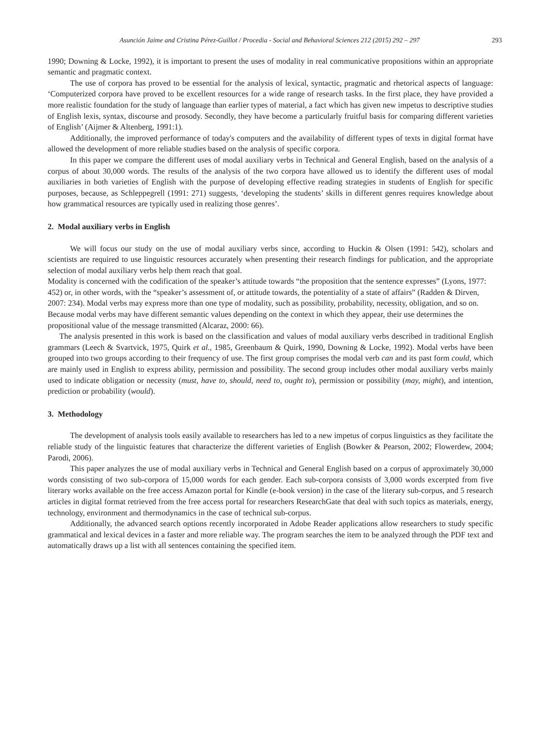Asunción Jaime and Cristina Pérez-Guillot / Procedia - Social and Behavioral Sciences 212 (2015) 292 – 297 293
1990; Downing & Locke, 1992), it is important to present the uses of modality in real communicative propositions within an appropriate semantic and pragmatic context.
The use of corpora has proved to be essential for the analysis of lexical, syntactic, pragmatic and rhetorical aspects of language: ‘Computerized corpora have proved to be excellent resources for a wide range of research tasks. In the first place, they have provided a more realistic foundation for the study of language than earlier types of material, a fact which has given new impetus to descriptive studies of English lexis, syntax, discourse and prosody. Secondly, they have become a particularly fruitful basis for comparing different varieties of English’ (Aijmer & Altenberg, 1991:1).
Additionally, the improved performance of today's computers and the availability of different types of texts in digital format have allowed the development of more reliable studies based on the analysis of specific corpora.
In this paper we compare the different uses of modal auxiliary verbs in Technical and General English, based on the analysis of a corpus of about 30,000 words. The results of the analysis of the two corpora have allowed us to identify the different uses of modal auxiliaries in both varieties of English with the purpose of developing effective reading strategies in students of English for specific purposes, because, as Schleppegrell (1991: 271) suggests, ‘developing the students’ skills in different genres requires knowledge about how grammatical resources are typically used in realizing those genres’.
2. Modal auxiliary verbs in English
We will focus our study on the use of modal auxiliary verbs since, according to Huckin & Olsen (1991: 542), scholars and scientists are required to use linguistic resources accurately when presenting their research findings for publication, and the appropriate selection of modal auxiliary verbs help them reach that goal.
Modality is concerned with the codification of the speaker’s attitude towards “the proposition that the sentence expresses” (Lyons, 1977: 452) or, in other words, with the “speaker’s assessment of, or attitude towards, the potentiality of a state of affairs” (Radden & Dirven, 2007: 234). Modal verbs may express more than one type of modality, such as possibility, probability, necessity, obligation, and so on. Because modal verbs may have different semantic values depending on the context in which they appear, their use determines the propositional value of the message transmitted (Alcaraz, 2000: 66).
The analysis presented in this work is based on the classification and values of modal auxiliary verbs described in traditional English grammars (Leech & Svartvick, 1975, Quirk et al., 1985, Greenbaum & Quirk, 1990, Downing & Locke, 1992). Modal verbs have been grouped into two groups according to their frequency of use. The first group comprises the modal verb can and its past form could, which are mainly used in English to express ability, permission and possibility. The second group includes other modal auxiliary verbs mainly used to indicate obligation or necessity (must, have to, should, need to, ought to), permission or possibility (may, might), and intention, prediction or probability (would).
3. Methodology
The development of analysis tools easily available to researchers has led to a new impetus of corpus linguistics as they facilitate the reliable study of the linguistic features that characterize the different varieties of English (Bowker & Pearson, 2002; Flowerdew, 2004; Parodi, 2006).
This paper analyzes the use of modal auxiliary verbs in Technical and General English based on a corpus of approximately 30,000 words consisting of two sub-corpora of 15,000 words for each gender. Each sub-corpora consists of 3,000 words excerpted from five literary works available on the free access Amazon portal for Kindle (e-book version) in the case of the literary sub-corpus, and 5 research articles in digital format retrieved from the free access portal for researchers ResearchGate that deal with such topics as materials, energy, technology, environment and thermodynamics in the case of technical sub-corpus.
Additionally, the advanced search options recently incorporated in Adobe Reader applications allow researchers to study specific grammatical and lexical devices in a faster and more reliable way. The program searches the item to be analyzed through the PDF text and automatically draws up a list with all sentences containing the specified item.